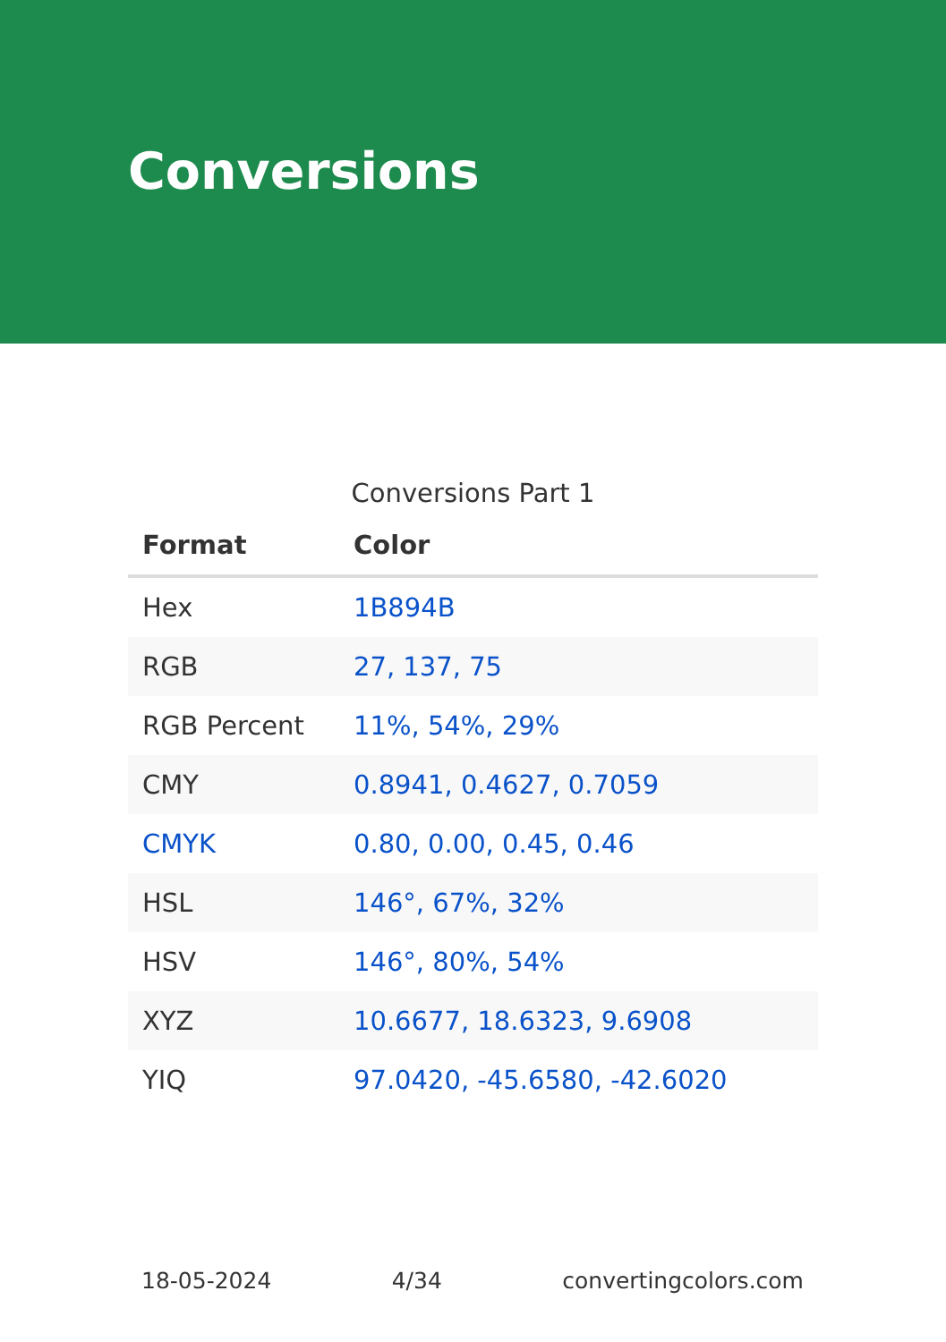Conversions
Conversions Part 1
| Format | Color |
| --- | --- |
| Hex | 1B894B |
| RGB | 27, 137, 75 |
| RGB Percent | 11%, 54%, 29% |
| CMY | 0.8941, 0.4627, 0.7059 |
| CMYK | 0.80, 0.00, 0.45, 0.46 |
| HSL | 146°, 67%, 32% |
| HSV | 146°, 80%, 54% |
| XYZ | 10.6677, 18.6323, 9.6908 |
| YIQ | 97.0420, -45.6580, -42.6020 |
18-05-2024 4/34 convertingcolors.com